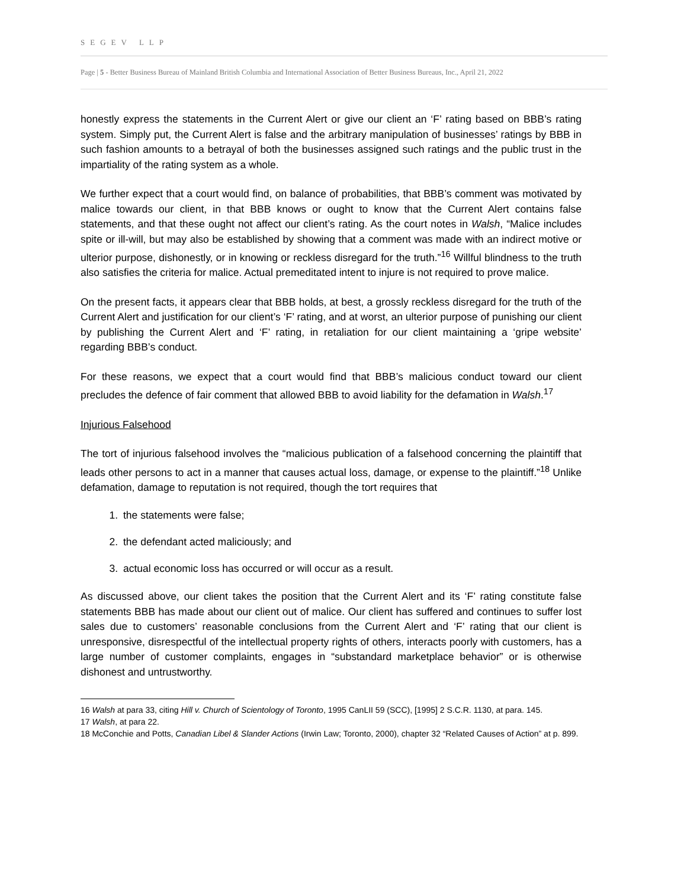SEGEV LLP
Page | 5 - Better Business Bureau of Mainland British Columbia and International Association of Better Business Bureaus, Inc., April 21, 2022
honestly express the statements in the Current Alert or give our client an ‘F’ rating based on BBB’s rating system. Simply put, the Current Alert is false and the arbitrary manipulation of businesses’ ratings by BBB in such fashion amounts to a betrayal of both the businesses assigned such ratings and the public trust in the impartiality of the rating system as a whole.
We further expect that a court would find, on balance of probabilities, that BBB’s comment was motivated by malice towards our client, in that BBB knows or ought to know that the Current Alert contains false statements, and that these ought not affect our client’s rating. As the court notes in Walsh, “Malice includes spite or ill-will, but may also be established by showing that a comment was made with an indirect motive or ulterior purpose, dishonestly, or in knowing or reckless disregard for the truth.”<sup>16</sup> Willful blindness to the truth also satisfies the criteria for malice. Actual premeditated intent to injure is not required to prove malice.
On the present facts, it appears clear that BBB holds, at best, a grossly reckless disregard for the truth of the Current Alert and justification for our client’s ‘F’ rating, and at worst, an ulterior purpose of punishing our client by publishing the Current Alert and ‘F’ rating, in retaliation for our client maintaining a ‘gripe website’ regarding BBB’s conduct.
For these reasons, we expect that a court would find that BBB’s malicious conduct toward our client precludes the defence of fair comment that allowed BBB to avoid liability for the defamation in Walsh.<sup>17</sup>
Injurious Falsehood
The tort of injurious falsehood involves the “malicious publication of a falsehood concerning the plaintiff that leads other persons to act in a manner that causes actual loss, damage, or expense to the plaintiff.”<sup>18</sup> Unlike defamation, damage to reputation is not required, though the tort requires that
1. the statements were false;
2. the defendant acted maliciously; and
3. actual economic loss has occurred or will occur as a result.
As discussed above, our client takes the position that the Current Alert and its ‘F’ rating constitute false statements BBB has made about our client out of malice. Our client has suffered and continues to suffer lost sales due to customers’ reasonable conclusions from the Current Alert and ‘F’ rating that our client is unresponsive, disrespectful of the intellectual property rights of others, interacts poorly with customers, has a large number of customer complaints, engages in “substandard marketplace behavior” or is otherwise dishonest and untrustworthy.
16 Walsh at para 33, citing Hill v. Church of Scientology of Toronto, 1995 CanLII 59 (SCC), [1995] 2 S.C.R. 1130, at para. 145.
17 Walsh, at para 22.
18 McConchie and Potts, Canadian Libel & Slander Actions (Irwin Law; Toronto, 2000), chapter 32 “Related Causes of Action” at p. 899.